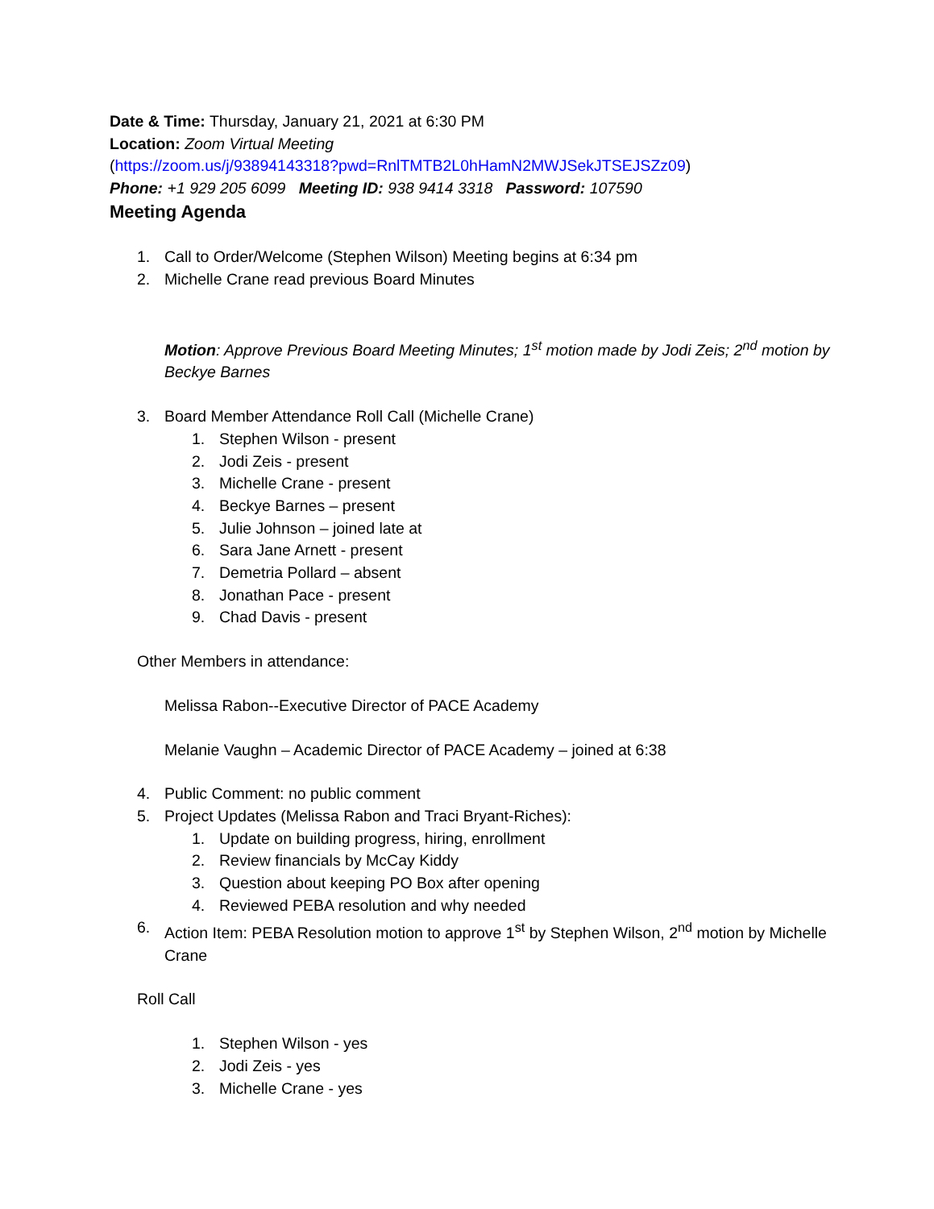Date & Time: Thursday, January 21, 2021 at 6:30 PM
Location: Zoom Virtual Meeting
(https://zoom.us/j/93894143318?pwd=RnlTMTB2L0hHamN2MWJSekJTSEJSZz09)
Phone: +1 929 205 6099 Meeting ID: 938 9414 3318 Password: 107590
Meeting Agenda
1. Call to Order/Welcome (Stephen Wilson) Meeting begins at 6:34 pm
2. Michelle Crane read previous Board Minutes
Motion: Approve Previous Board Meeting Minutes; 1<sup>st</sup> motion made by Jodi Zeis; 2<sup>nd</sup> motion by Beckye Barnes
3. Board Member Attendance Roll Call (Michelle Crane)
1. Stephen Wilson - present
2. Jodi Zeis - present
3. Michelle Crane - present
4. Beckye Barnes – present
5. Julie Johnson – joined late at
6. Sara Jane Arnett - present
7. Demetria Pollard – absent
8. Jonathan Pace - present
9. Chad Davis - present
Other Members in attendance:
Melissa Rabon--Executive Director of PACE Academy
Melanie Vaughn – Academic Director of PACE Academy – joined at 6:38
4. Public Comment: no public comment
5. Project Updates (Melissa Rabon and Traci Bryant-Riches):
1. Update on building progress, hiring, enrollment
2. Review financials by McCay Kiddy
3. Question about keeping PO Box after opening
4. Reviewed PEBA resolution and why needed
6. Action Item: PEBA Resolution motion to approve 1<sup>st</sup> by Stephen Wilson, 2<sup>nd</sup> motion by Michelle Crane
Roll Call
1. Stephen Wilson - yes
2. Jodi Zeis - yes
3. Michelle Crane - yes